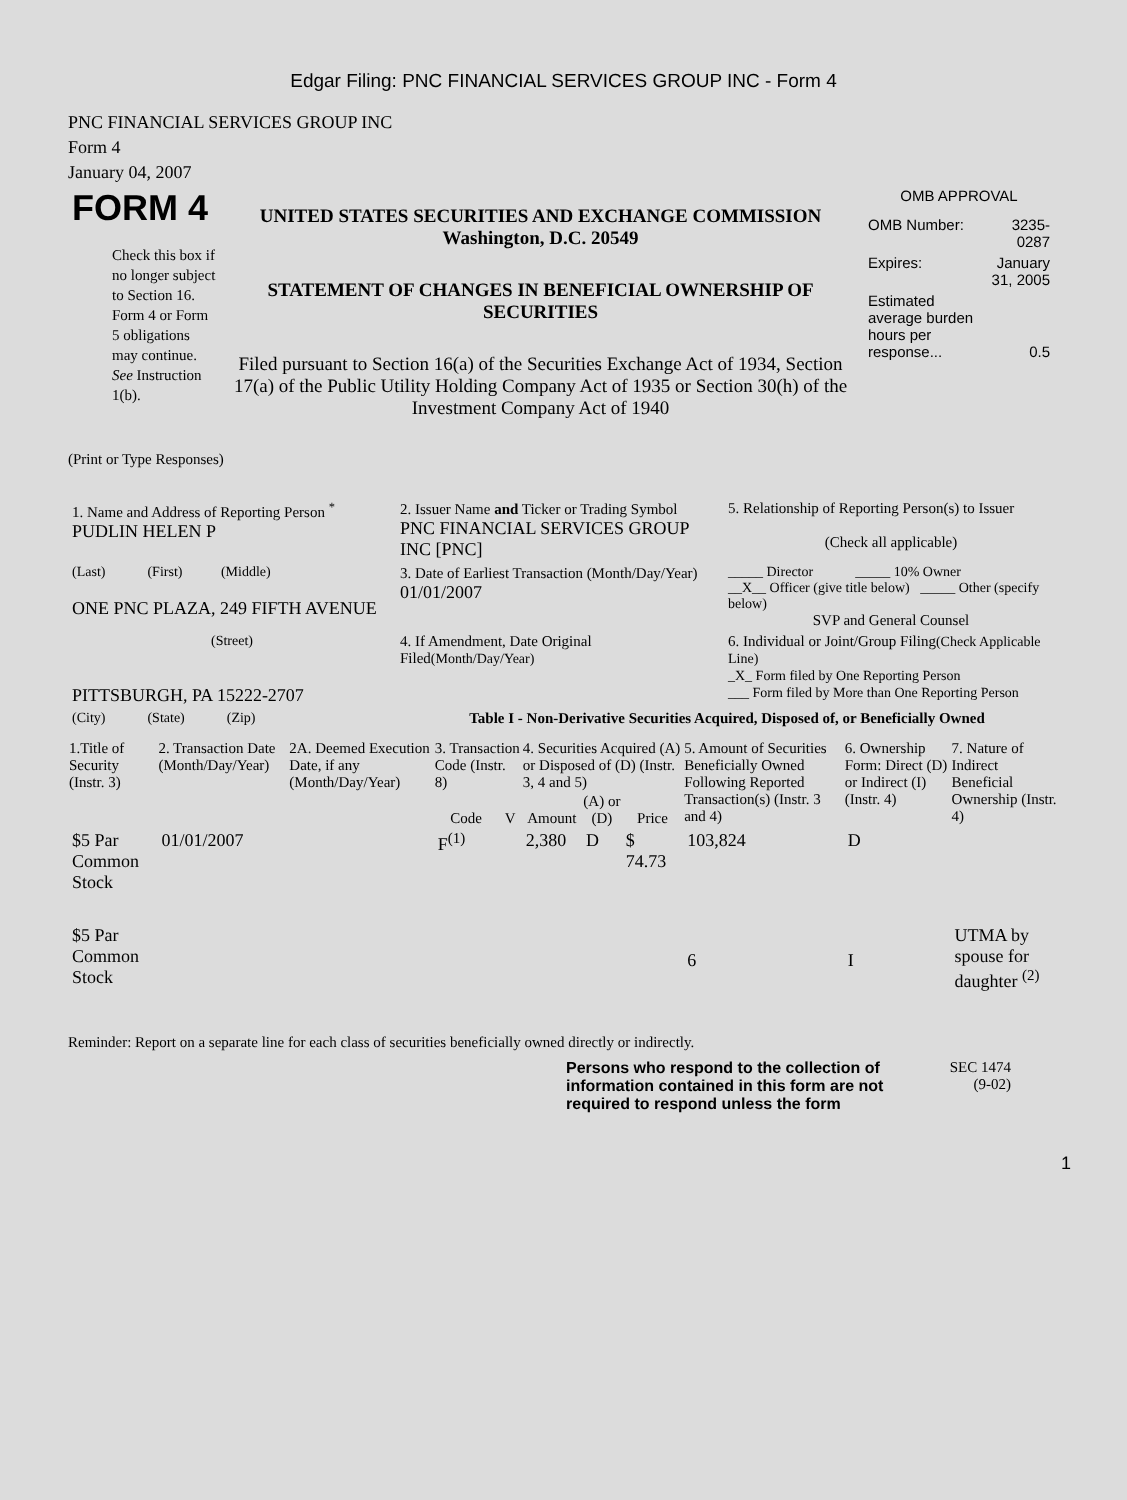Edgar Filing: PNC FINANCIAL SERVICES GROUP INC - Form 4
PNC FINANCIAL SERVICES GROUP INC
Form 4
January 04, 2007
| FORM 4 Check this box if no longer subject to Section 16. Form 4 or Form 5 obligations may continue. See Instruction 1(b). | UNITED STATES SECURITIES AND EXCHANGE COMMISSION Washington, D.C. 20549 STATEMENT OF CHANGES IN BENEFICIAL OWNERSHIP OF SECURITIES Filed pursuant to Section 16(a) of the Securities Exchange Act of 1934, Section 17(a) of the Public Utility Holding Company Act of 1935 or Section 30(h) of the Investment Company Act of 1940 | OMB APPROVAL / OMB Number: / 3235-0287 / / Expires: / January 31, 2005 / / Estimated average burden hours per response... / 0.5 / |
(Print or Type Responses)
| 1. Name and Address of Reporting Person <sup>*</sup> PUDLIN HELEN P | 2. Issuer Name and Ticker or Trading Symbol PNC FINANCIAL SERVICES GROUP INC [PNC] | 5. Relationship of Reporting Person(s) to Issuer (Check all applicable) |
| (Last) (First) (Middle) ONE PNC PLAZA, 249 FIFTH AVENUE | 3. Date of Earliest Transaction (Month/Day/Year) 01/01/2007 | _____ Director _____ 10% Owner __X__ Officer (give title below) _____ Other (specify below) SVP and General Counsel |
| (Street) PITTSBURGH, PA 15222-2707 | 4. If Amendment, Date Original Filed (Month/Day/Year) | 6. Individual or Joint/Group Filing (Check Applicable Line) _X_ Form filed by One Reporting Person ___ Form filed by More than One Reporting Person |
| (City) (State) (Zip) | Table I - Non-Derivative Securities Acquired, Disposed of, or Beneficially Owned | |
| 1.Title of Security (Instr. 3) | 2. Transaction Date (Month/Day/Year) | 2A. Deemed Execution Date, if any (Month/Day/Year) | 3. Transaction Code (Instr. 8) | | 4. Securities Acquired (A) or Disposed of (D) (Instr. 3, 4 and 5) | | | 5. Amount of Securities Beneficially Owned Following Reported Transaction(s) (Instr. 3 and 4) | 6. Ownership Form: Direct (D) or Indirect (I) (Instr. 4) | 7. Nature of Indirect Beneficial Ownership (Instr. 4) |
| --- | --- | --- | --- | --- | --- | --- | --- | --- | --- | --- |
| | | | Code | V | Amount | (A) or (D) | Price | | | |
| $5 Par Common Stock | 01/01/2007 | | F<sup>(1)</sup> | | 2,380 | D | $ 74.73 | 103,824 | D | |
| $5 Par Common Stock | | | | | | | | 6 | I | UTMA by spouse for daughter <sup>(2)</sup> |
Reminder: Report on a separate line for each class of securities beneficially owned directly or indirectly.
Persons who respond to the collection of information contained in this form are not required to respond unless the form
SEC 1474
(9-02)
1